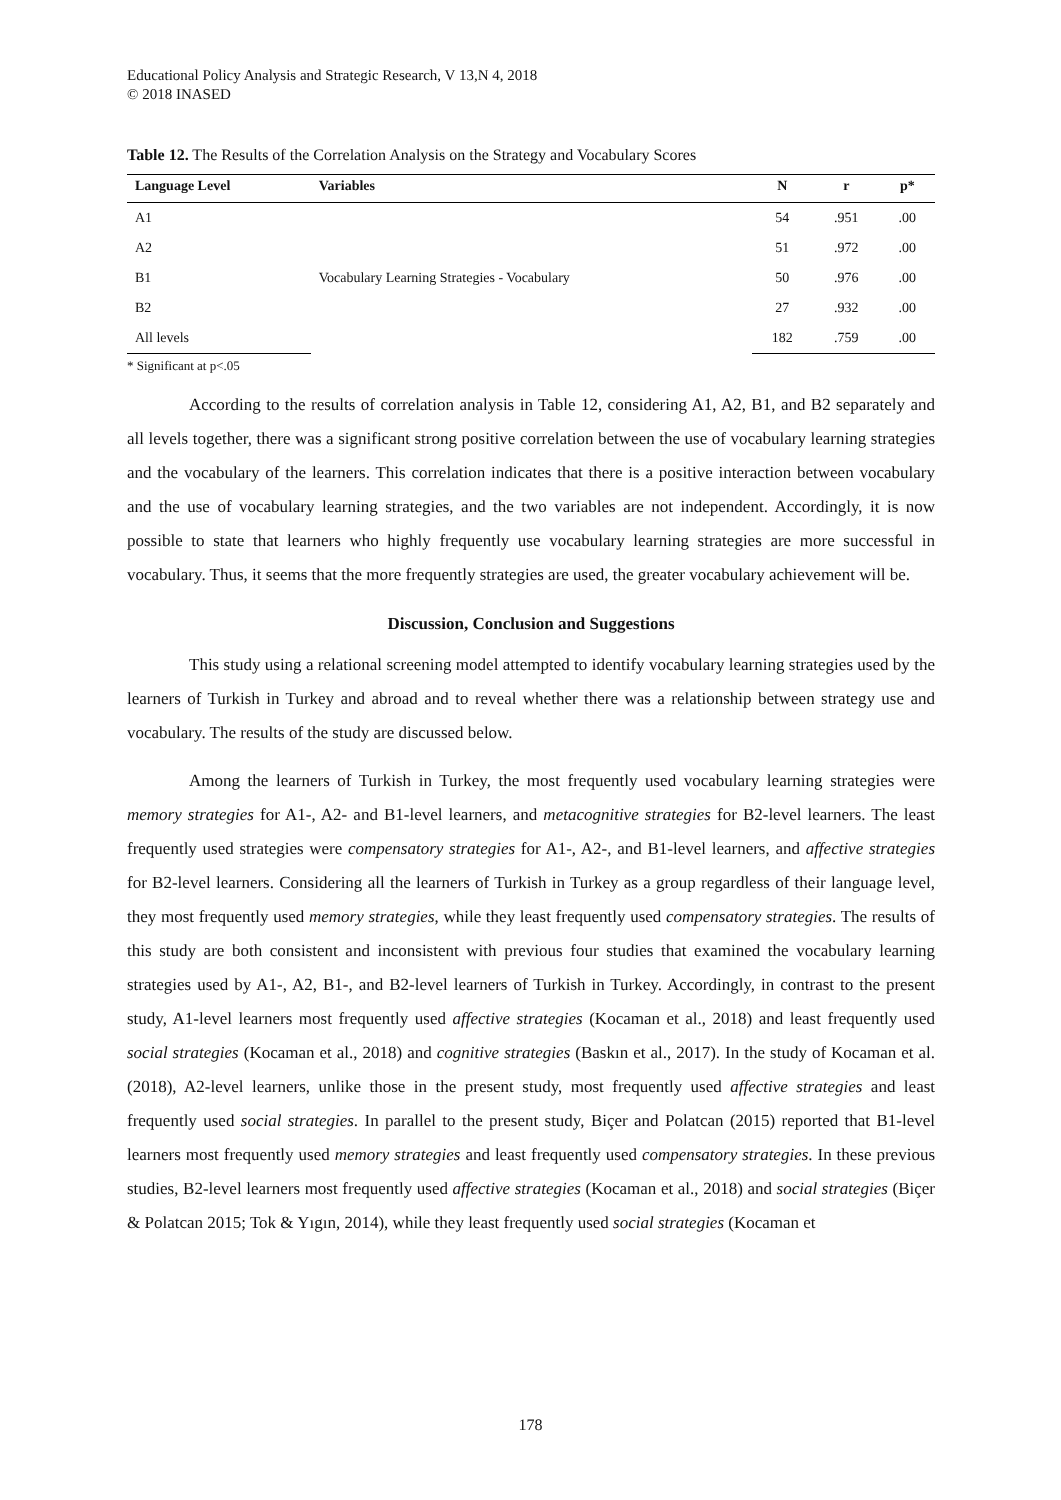Educational Policy Analysis and Strategic Research, V 13,N 4, 2018
© 2018 INASED
Table 12. The Results of the Correlation Analysis on the Strategy and Vocabulary Scores
| Language Level | Variables | N | r | p* |
| --- | --- | --- | --- | --- |
| A1 | Vocabulary Learning Strategies - Vocabulary | 54 | .951 | .00 |
| A2 | | 51 | .972 | .00 |
| B1 | | 50 | .976 | .00 |
| B2 | | 27 | .932 | .00 |
| All levels | | 182 | .759 | .00 |
* Significant at p<.05
According to the results of correlation analysis in Table 12, considering A1, A2, B1, and B2 separately and all levels together, there was a significant strong positive correlation between the use of vocabulary learning strategies and the vocabulary of the learners. This correlation indicates that there is a positive interaction between vocabulary and the use of vocabulary learning strategies, and the two variables are not independent. Accordingly, it is now possible to state that learners who highly frequently use vocabulary learning strategies are more successful in vocabulary. Thus, it seems that the more frequently strategies are used, the greater vocabulary achievement will be.
Discussion, Conclusion and Suggestions
This study using a relational screening model attempted to identify vocabulary learning strategies used by the learners of Turkish in Turkey and abroad and to reveal whether there was a relationship between strategy use and vocabulary. The results of the study are discussed below.
Among the learners of Turkish in Turkey, the most frequently used vocabulary learning strategies were memory strategies for A1-, A2- and B1-level learners, and metacognitive strategies for B2-level learners. The least frequently used strategies were compensatory strategies for A1-, A2-, and B1-level learners, and affective strategies for B2-level learners. Considering all the learners of Turkish in Turkey as a group regardless of their language level, they most frequently used memory strategies, while they least frequently used compensatory strategies. The results of this study are both consistent and inconsistent with previous four studies that examined the vocabulary learning strategies used by A1-, A2, B1-, and B2-level learners of Turkish in Turkey. Accordingly, in contrast to the present study, A1-level learners most frequently used affective strategies (Kocaman et al., 2018) and least frequently used social strategies (Kocaman et al., 2018) and cognitive strategies (Baskın et al., 2017). In the study of Kocaman et al. (2018), A2-level learners, unlike those in the present study, most frequently used affective strategies and least frequently used social strategies. In parallel to the present study, Biçer and Polatcan (2015) reported that B1-level learners most frequently used memory strategies and least frequently used compensatory strategies. In these previous studies, B2-level learners most frequently used affective strategies (Kocaman et al., 2018) and social strategies (Biçer & Polatcan 2015; Tok & Yıgın, 2014), while they least frequently used social strategies (Kocaman et
178